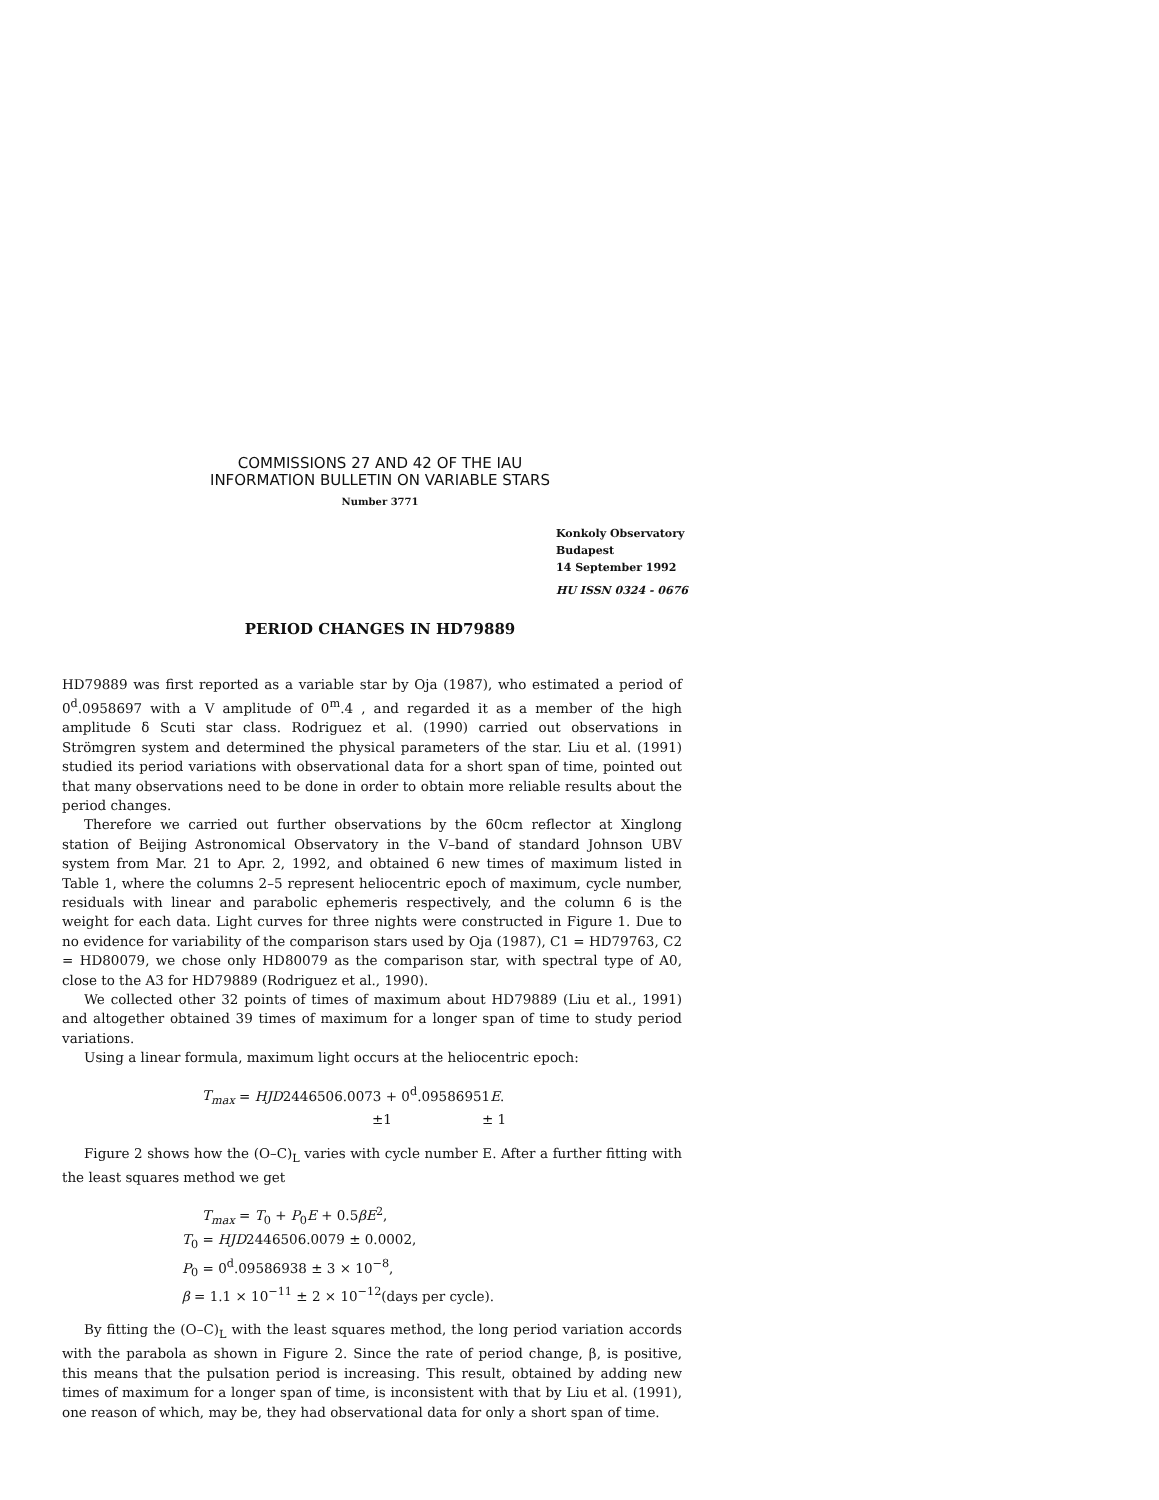COMMISSIONS 27 AND 42 OF THE IAU
INFORMATION BULLETIN ON VARIABLE STARS
Number 3771
Konkoly Observatory
Budapest
14 September 1992
HU ISSN 0324 - 0676
PERIOD CHANGES IN HD79889
HD79889 was first reported as a variable star by Oja (1987), who estimated a period of 0<sup>d</sup>.0958697 with a V amplitude of 0<sup>m</sup>.4 , and regarded it as a member of the high amplitude δ Scuti star class. Rodriguez et al. (1990) carried out observations in Strömgren system and determined the physical parameters of the star. Liu et al. (1991) studied its period variations with observational data for a short span of time, pointed out that many observations need to be done in order to obtain more reliable results about the period changes.
Therefore we carried out further observations by the 60cm reflector at Xinglong station of Beijing Astronomical Observatory in the V–band of standard Johnson UBV system from Mar. 21 to Apr. 2, 1992, and obtained 6 new times of maximum listed in Table 1, where the columns 2–5 represent heliocentric epoch of maximum, cycle number, residuals with linear and parabolic ephemeris respectively, and the column 6 is the weight for each data. Light curves for three nights were constructed in Figure 1. Due to no evidence for variability of the comparison stars used by Oja (1987), C1 = HD79763, C2 = HD80079, we chose only HD80079 as the comparison star, with spectral type of A0, close to the A3 for HD79889 (Rodriguez et al., 1990).
We collected other 32 points of times of maximum about HD79889 (Liu et al., 1991) and altogether obtained 39 times of maximum for a longer span of time to study period variations.
Using a linear formula, maximum light occurs at the heliocentric epoch:
T<sub>max</sub> = HJD2446506.0073 + 0<sup>d</sup>.09586951E.
±1 ± 1
Figure 2 shows how the (O–C)<sub>L</sub> varies with cycle number E. After a further fitting with the least squares method we get
T<sub>max</sub> = T<sub>0</sub> + P<sub>0</sub>E + 0.5βE<sup>2</sup>,
T<sub>0</sub> = HJD2446506.0079 ± 0.0002,
P<sub>0</sub> = 0<sup>d</sup>.09586938 ± 3 × 10<sup>−8</sup>,
β = 1.1 × 10<sup>−11</sup> ± 2 × 10<sup>−12</sup>(days per cycle).
By fitting the (O–C)<sub>L</sub> with the least squares method, the long period variation accords with the parabola as shown in Figure 2. Since the rate of period change, β, is positive, this means that the pulsation period is increasing. This result, obtained by adding new times of maximum for a longer span of time, is inconsistent with that by Liu et al. (1991), one reason of which, may be, they had observational data for only a short span of time.